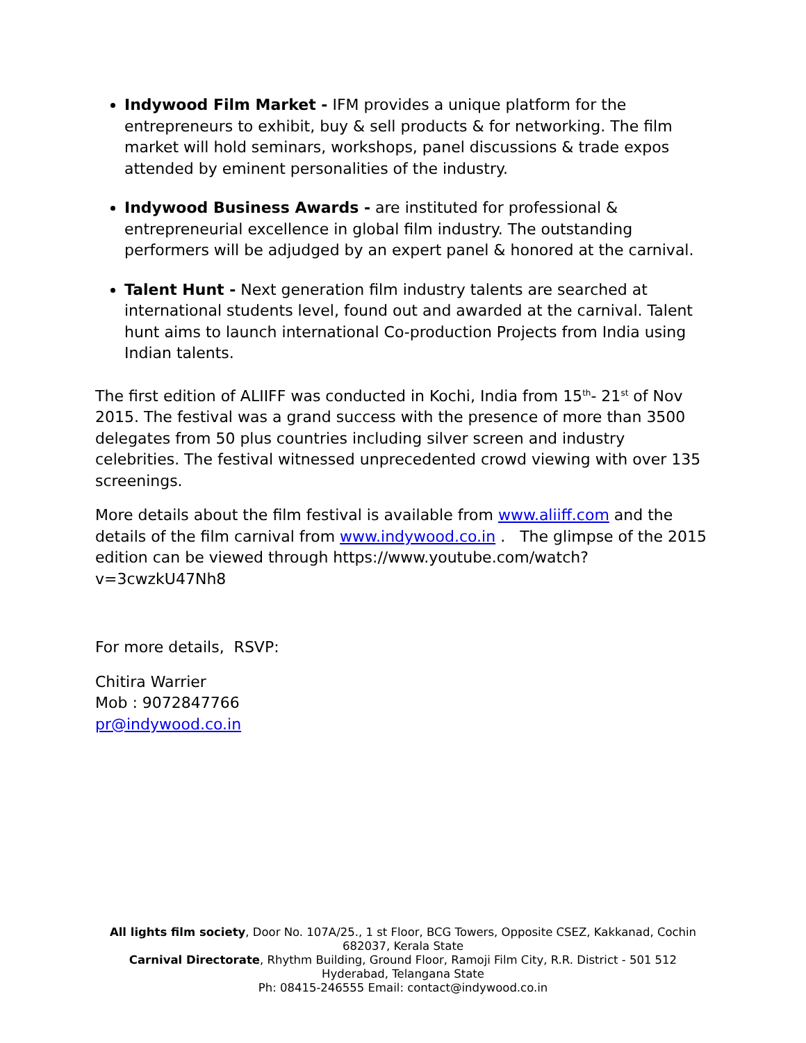Indywood Film Market - IFM provides a unique platform for the entrepreneurs to exhibit, buy & sell products & for networking. The film market will hold seminars, workshops, panel discussions & trade expos attended by eminent personalities of the industry.
Indywood Business Awards - are instituted for professional & entrepreneurial excellence in global film industry. The outstanding performers will be adjudged by an expert panel & honored at the carnival.
Talent Hunt - Next generation film industry talents are searched at international students level, found out and awarded at the carnival. Talent hunt aims to launch international Co-production Projects from India using Indian talents.
The first edition of ALIIFF was conducted in Kochi, India from 15<sup>th</sup>- 21<sup>st</sup> of Nov 2015. The festival was a grand success with the presence of more than 3500 delegates from 50 plus countries including silver screen and industry celebrities. The festival witnessed unprecedented crowd viewing with over 135 screenings.
More details about the film festival is available from www.aliiff.com and the details of the film carnival from www.indywood.co.in . The glimpse of the 2015 edition can be viewed through https://www.youtube.com/watch?v=3cwzkU47Nh8
For more details, RSVP:
Chitira Warrier
Mob : 9072847766
pr@indywood.co.in
All lights film society, Door No. 107A/25., 1 st Floor, BCG Towers, Opposite CSEZ, Kakkanad, Cochin
682037, Kerala State
Carnival Directorate, Rhythm Building, Ground Floor, Ramoji Film City, R.R. District - 501 512
Hyderabad, Telangana State
Ph: 08415-246555 Email: contact@indywood.co.in